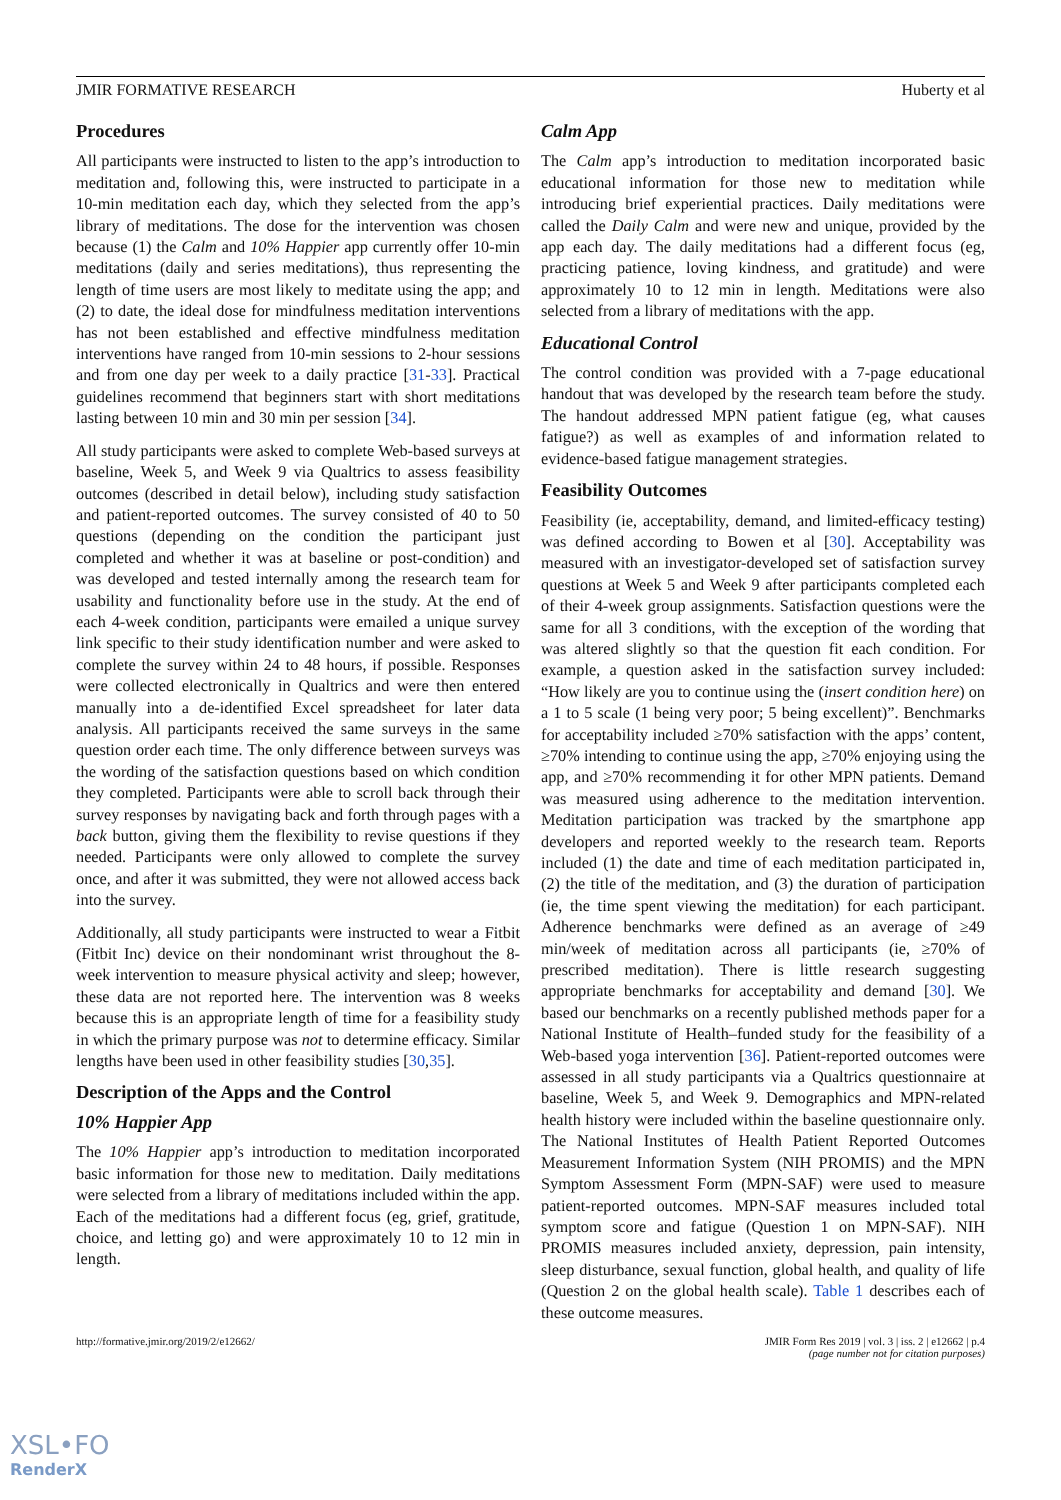JMIR FORMATIVE RESEARCH Huberty et al
Procedures
All participants were instructed to listen to the app’s introduction to meditation and, following this, were instructed to participate in a 10-min meditation each day, which they selected from the app’s library of meditations. The dose for the intervention was chosen because (1) the Calm and 10% Happier app currently offer 10-min meditations (daily and series meditations), thus representing the length of time users are most likely to meditate using the app; and (2) to date, the ideal dose for mindfulness meditation interventions has not been established and effective mindfulness meditation interventions have ranged from 10-min sessions to 2-hour sessions and from one day per week to a daily practice [31-33]. Practical guidelines recommend that beginners start with short meditations lasting between 10 min and 30 min per session [34].
All study participants were asked to complete Web-based surveys at baseline, Week 5, and Week 9 via Qualtrics to assess feasibility outcomes (described in detail below), including study satisfaction and patient-reported outcomes. The survey consisted of 40 to 50 questions (depending on the condition the participant just completed and whether it was at baseline or post-condition) and was developed and tested internally among the research team for usability and functionality before use in the study. At the end of each 4-week condition, participants were emailed a unique survey link specific to their study identification number and were asked to complete the survey within 24 to 48 hours, if possible. Responses were collected electronically in Qualtrics and were then entered manually into a de-identified Excel spreadsheet for later data analysis. All participants received the same surveys in the same question order each time. The only difference between surveys was the wording of the satisfaction questions based on which condition they completed. Participants were able to scroll back through their survey responses by navigating back and forth through pages with a back button, giving them the flexibility to revise questions if they needed. Participants were only allowed to complete the survey once, and after it was submitted, they were not allowed access back into the survey.
Additionally, all study participants were instructed to wear a Fitbit (Fitbit Inc) device on their nondominant wrist throughout the 8-week intervention to measure physical activity and sleep; however, these data are not reported here. The intervention was 8 weeks because this is an appropriate length of time for a feasibility study in which the primary purpose was not to determine efficacy. Similar lengths have been used in other feasibility studies [30,35].
Description of the Apps and the Control
10% Happier App
The 10% Happier app’s introduction to meditation incorporated basic information for those new to meditation. Daily meditations were selected from a library of meditations included within the app. Each of the meditations had a different focus (eg, grief, gratitude, choice, and letting go) and were approximately 10 to 12 min in length.
Calm App
The Calm app’s introduction to meditation incorporated basic educational information for those new to meditation while introducing brief experiential practices. Daily meditations were called the Daily Calm and were new and unique, provided by the app each day. The daily meditations had a different focus (eg, practicing patience, loving kindness, and gratitude) and were approximately 10 to 12 min in length. Meditations were also selected from a library of meditations with the app.
Educational Control
The control condition was provided with a 7-page educational handout that was developed by the research team before the study. The handout addressed MPN patient fatigue (eg, what causes fatigue?) as well as examples of and information related to evidence-based fatigue management strategies.
Feasibility Outcomes
Feasibility (ie, acceptability, demand, and limited-efficacy testing) was defined according to Bowen et al [30]. Acceptability was measured with an investigator-developed set of satisfaction survey questions at Week 5 and Week 9 after participants completed each of their 4-week group assignments. Satisfaction questions were the same for all 3 conditions, with the exception of the wording that was altered slightly so that the question fit each condition. For example, a question asked in the satisfaction survey included: “How likely are you to continue using the (insert condition here) on a 1 to 5 scale (1 being very poor; 5 being excellent)”. Benchmarks for acceptability included ≥70% satisfaction with the apps’ content, ≥70% intending to continue using the app, ≥70% enjoying using the app, and ≥70% recommending it for other MPN patients. Demand was measured using adherence to the meditation intervention. Meditation participation was tracked by the smartphone app developers and reported weekly to the research team. Reports included (1) the date and time of each meditation participated in, (2) the title of the meditation, and (3) the duration of participation (ie, the time spent viewing the meditation) for each participant. Adherence benchmarks were defined as an average of ≥49 min/week of meditation across all participants (ie, ≥70% of prescribed meditation). There is little research suggesting appropriate benchmarks for acceptability and demand [30]. We based our benchmarks on a recently published methods paper for a National Institute of Health–funded study for the feasibility of a Web-based yoga intervention [36]. Patient-reported outcomes were assessed in all study participants via a Qualtrics questionnaire at baseline, Week 5, and Week 9. Demographics and MPN-related health history were included within the baseline questionnaire only. The National Institutes of Health Patient Reported Outcomes Measurement Information System (NIH PROMIS) and the MPN Symptom Assessment Form (MPN-SAF) were used to measure patient-reported outcomes. MPN-SAF measures included total symptom score and fatigue (Question 1 on MPN-SAF). NIH PROMIS measures included anxiety, depression, pain intensity, sleep disturbance, sexual function, global health, and quality of life (Question 2 on the global health scale). Table 1 describes each of these outcome measures.
http://formative.jmir.org/2019/2/e12662/ JMIR Form Res 2019 | vol. 3 | iss. 2 | e12662 | p.4
(page number not for citation purposes)
XSL•FO
RenderX